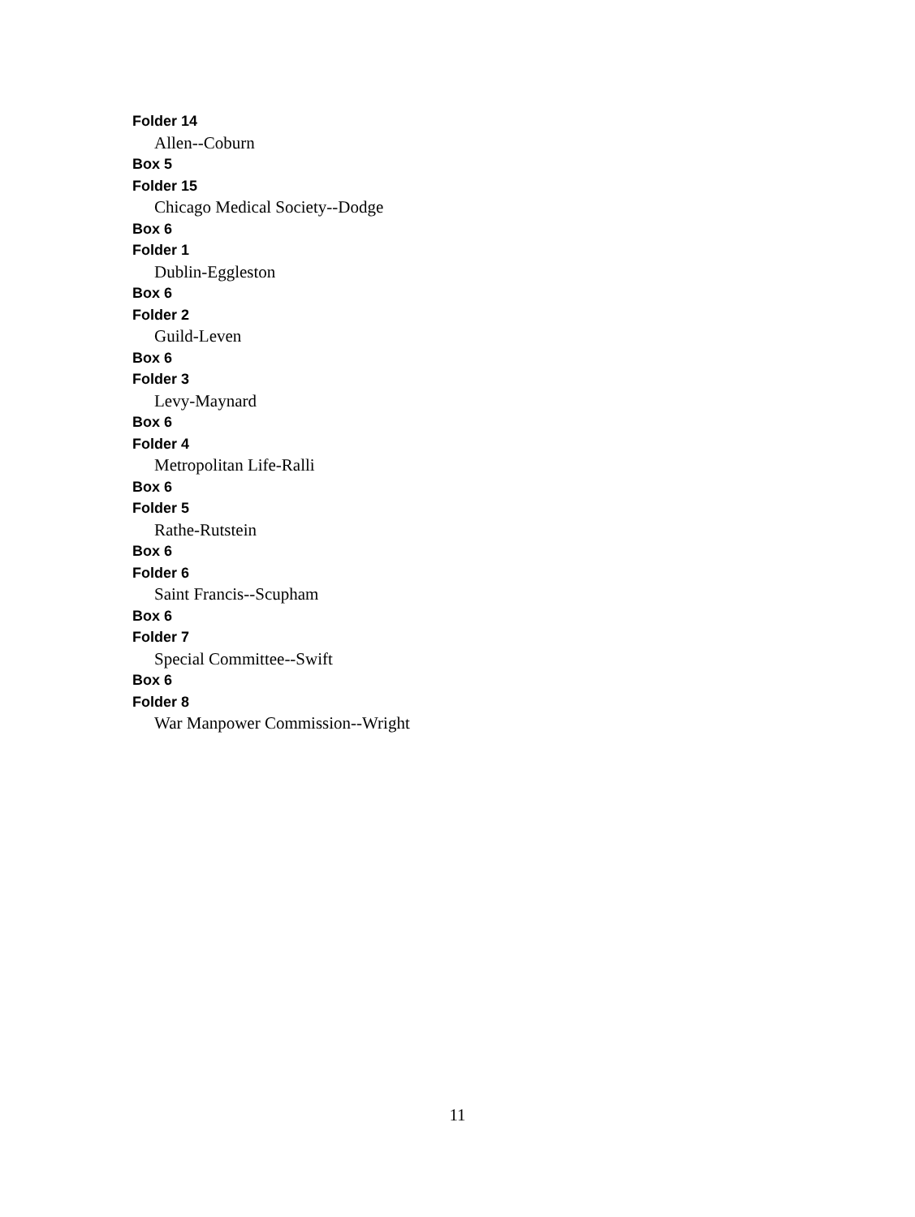Folder 14
Allen--Coburn
Box 5
Folder 15
Chicago Medical Society--Dodge
Box 6
Folder 1
Dublin-Eggleston
Box 6
Folder 2
Guild-Leven
Box 6
Folder 3
Levy-Maynard
Box 6
Folder 4
Metropolitan Life-Ralli
Box 6
Folder 5
Rathe-Rutstein
Box 6
Folder 6
Saint Francis--Scupham
Box 6
Folder 7
Special Committee--Swift
Box 6
Folder 8
War Manpower Commission--Wright
11